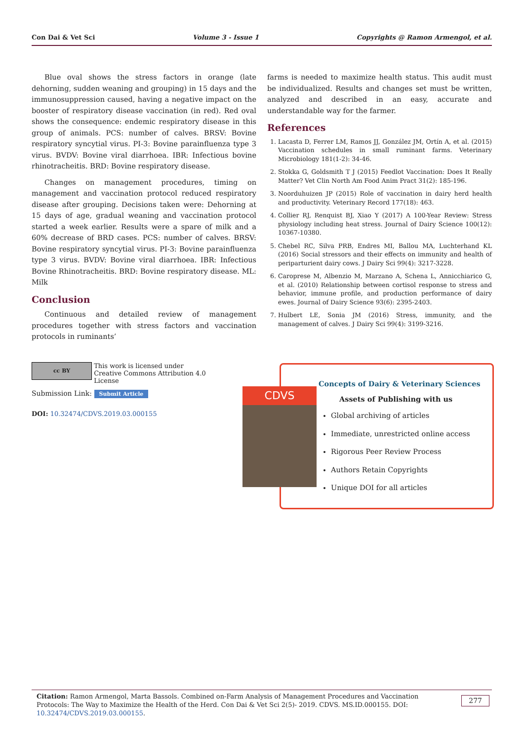Con Dai & Vet Sci Volume 3 - Issue 1 Copyrights @ Ramon Armengol, et al.
Blue oval shows the stress factors in orange (late dehorning, sudden weaning and grouping) in 15 days and the immunosuppression caused, having a negative impact on the booster of respiratory disease vaccination (in red). Red oval shows the consequence: endemic respiratory disease in this group of animals. PCS: number of calves. BRSV: Bovine respiratory syncytial virus. PI-3: Bovine parainfluenza type 3 virus. BVDV: Bovine viral diarrhoea. IBR: Infectious bovine rhinotracheitis. BRD: Bovine respiratory disease.
Changes on management procedures, timing on management and vaccination protocol reduced respiratory disease after grouping. Decisions taken were: Dehorning at 15 days of age, gradual weaning and vaccination protocol started a week earlier. Results were a spare of milk and a 60% decrease of BRD cases. PCS: number of calves. BRSV: Bovine respiratory syncytial virus. PI-3: Bovine parainfluenza type 3 virus. BVDV: Bovine viral diarrhoea. IBR: Infectious Bovine Rhinotracheitis. BRD: Bovine respiratory disease. ML: Milk
Conclusion
Continuous and detailed review of management procedures together with stress factors and vaccination protocols in ruminants’
farms is needed to maximize health status. This audit must be individualized. Results and changes set must be written, analyzed and described in an easy, accurate and understandable way for the farmer.
References
1. Lacasta D, Ferrer LM, Ramos JJ, González JM, Ortín A, et al. (2015) Vaccination schedules in small ruminant farms. Veterinary Microbiology 181(1-2): 34-46.
2. Stokka G, Goldsmith T J (2015) Feedlot Vaccination: Does It Really Matter? Vet Clin North Am Food Anim Pract 31(2): 185-196.
3. Noorduhuizen JP (2015) Role of vaccination in dairy herd health and productivity. Veterinary Record 177(18): 463.
4. Collier RJ, Renquist BJ, Xiao Y (2017) A 100-Year Review: Stress physiology including heat stress. Journal of Dairy Science 100(12): 10367-10380.
5. Chebel RC, Silva PRB, Endres MI, Ballou MA, Luchterhand KL (2016) Social stressors and their effects on immunity and health of periparturient dairy cows. J Dairy Sci 99(4): 3217-3228.
6. Caroprese M, Albenzio M, Marzano A, Schena L, Annicchiarico G, et al. (2010) Relationship between cortisol response to stress and behavior, immune profile, and production performance of dairy ewes. Journal of Dairy Science 93(6): 2395-2403.
7. Hulbert LE, Sonia JM (2016) Stress, immunity, and the management of calves. J Dairy Sci 99(4): 3199-3216.
cc BY This work is licensed under Creative Commons Attribution 4.0 License
Submission Link: Submit Article
DOI: 10.32474/CDVS.2019.03.000155
CDVS
Concepts of Dairy & Veterinary Sciences
Assets of Publishing with us
Global archiving of articles
Immediate, unrestricted online access
Rigorous Peer Review Process
Authors Retain Copyrights
Unique DOI for all articles
Citation: Ramon Armengol, Marta Bassols. Combined on-Farm Analysis of Management Procedures and Vaccination Protocols: The Way to Maximize the Health of the Herd. Con Dai & Vet Sci 2(5)- 2019. CDVS. MS.ID.000155. DOI: 10.32474/CDVS.2019.03.000155.
277